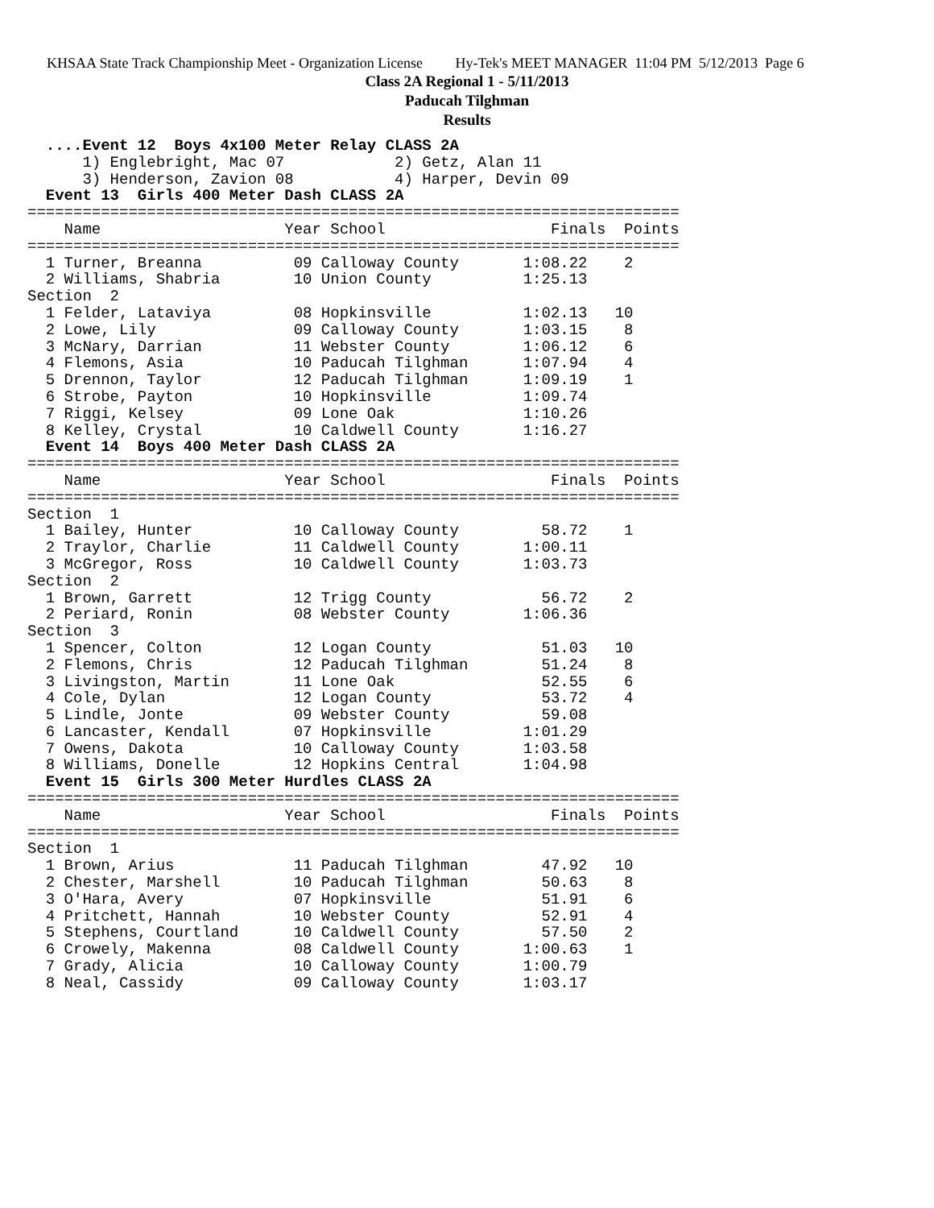KHSAA State Track Championship Meet - Organization License Hy-Tek's MEET MANAGER 11:04 PM 5/12/2013 Page 6
Class 2A Regional 1 - 5/11/2013
Paducah Tilghman
Results
  ....Event 12  Boys 4x100 Meter Relay CLASS 2A
      1) Englebright, Mac 07            2) Getz, Alan 11
      3) Henderson, Zavion 08           4) Harper, Devin 09
  Event 13  Girls 400 Meter Dash CLASS 2A
=======================================================================
    Name                    Year School                  Finals  Points
=======================================================================
  1 Turner, Breanna          09 Calloway County       1:08.22    2
  2 Williams, Shabria        10 Union County          1:25.13
Section  2
  1 Felder, Lataviya         08 Hopkinsville          1:02.13   10
  2 Lowe, Lily               09 Calloway County       1:03.15    8
  3 McNary, Darrian          11 Webster County        1:06.12    6
  4 Flemons, Asia            10 Paducah Tilghman      1:07.94    4
  5 Drennon, Taylor          12 Paducah Tilghman      1:09.19    1
  6 Strobe, Payton           10 Hopkinsville          1:09.74
  7 Riggi, Kelsey            09 Lone Oak              1:10.26
  8 Kelley, Crystal          10 Caldwell County       1:16.27
  Event 14  Boys 400 Meter Dash CLASS 2A
=======================================================================
    Name                    Year School                  Finals  Points
=======================================================================
Section  1
  1 Bailey, Hunter           10 Calloway County         58.72    1
  2 Traylor, Charlie         11 Caldwell County       1:00.11
  3 McGregor, Ross           10 Caldwell County       1:03.73
Section  2
  1 Brown, Garrett           12 Trigg County            56.72    2
  2 Periard, Ronin           08 Webster County        1:06.36
Section  3
  1 Spencer, Colton          12 Logan County            51.03   10
  2 Flemons, Chris           12 Paducah Tilghman        51.24    8
  3 Livingston, Martin       11 Lone Oak                52.55    6
  4 Cole, Dylan              12 Logan County            53.72    4
  5 Lindle, Jonte            09 Webster County          59.08
  6 Lancaster, Kendall       07 Hopkinsville          1:01.29
  7 Owens, Dakota            10 Calloway County       1:03.58
  8 Williams, Donelle        12 Hopkins Central       1:04.98
  Event 15  Girls 300 Meter Hurdles CLASS 2A
=======================================================================
    Name                    Year School                  Finals  Points
=======================================================================
Section  1
  1 Brown, Arius             11 Paducah Tilghman        47.92   10
  2 Chester, Marshell        10 Paducah Tilghman        50.63    8
  3 O'Hara, Avery            07 Hopkinsville            51.91    6
  4 Pritchett, Hannah        10 Webster County          52.91    4
  5 Stephens, Courtland      10 Caldwell County         57.50    2
  6 Crowely, Makenna         08 Caldwell County       1:00.63    1
  7 Grady, Alicia            10 Calloway County       1:00.79
  8 Neal, Cassidy            09 Calloway County       1:03.17